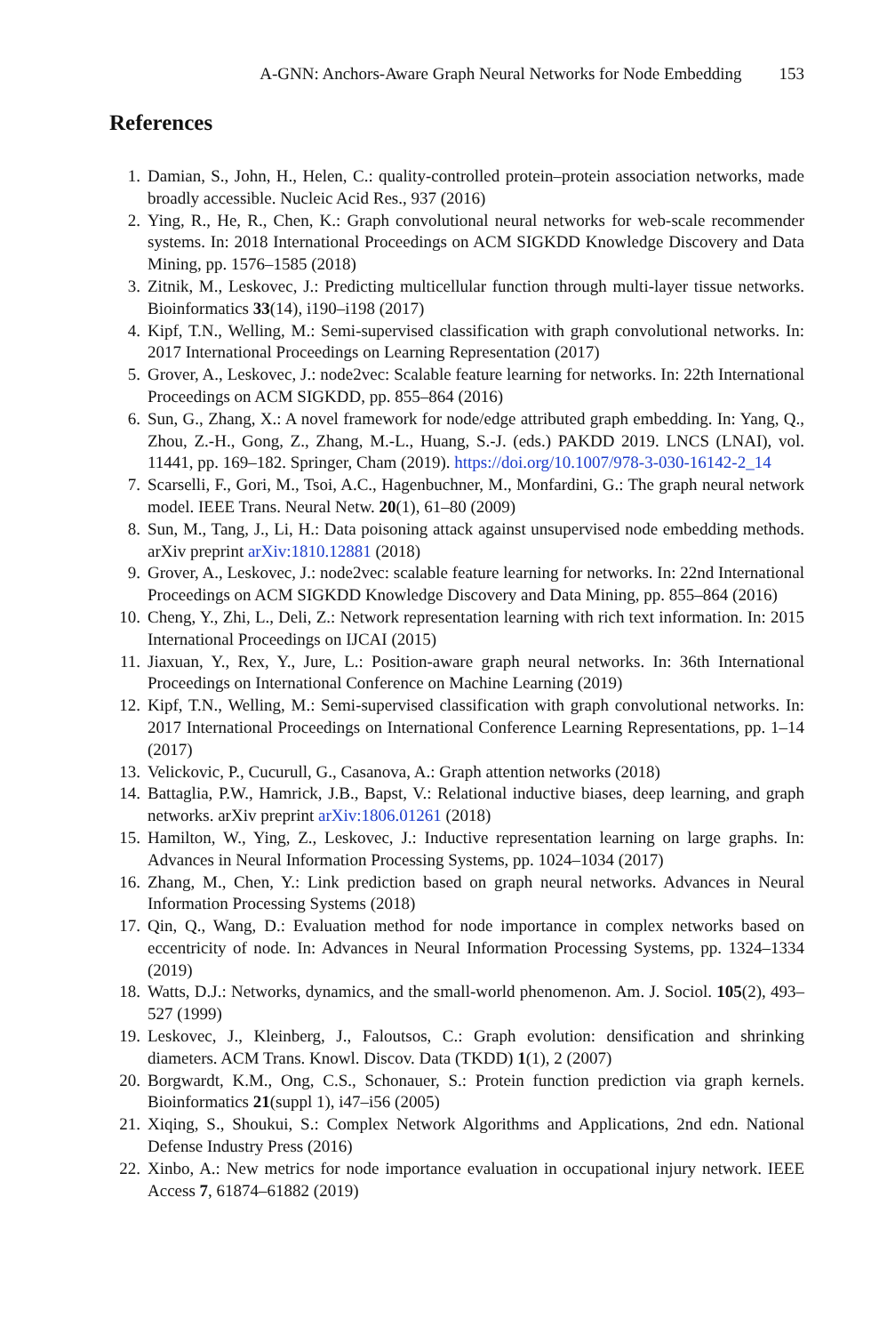A-GNN: Anchors-Aware Graph Neural Networks for Node Embedding 153
References
1. Damian, S., John, H., Helen, C.: quality-controlled protein–protein association networks, made broadly accessible. Nucleic Acid Res., 937 (2016)
2. Ying, R., He, R., Chen, K.: Graph convolutional neural networks for web-scale recommender systems. In: 2018 International Proceedings on ACM SIGKDD Knowledge Discovery and Data Mining, pp. 1576–1585 (2018)
3. Zitnik, M., Leskovec, J.: Predicting multicellular function through multi-layer tissue networks. Bioinformatics 33(14), i190–i198 (2017)
4. Kipf, T.N., Welling, M.: Semi-supervised classification with graph convolutional networks. In: 2017 International Proceedings on Learning Representation (2017)
5. Grover, A., Leskovec, J.: node2vec: Scalable feature learning for networks. In: 22th International Proceedings on ACM SIGKDD, pp. 855–864 (2016)
6. Sun, G., Zhang, X.: A novel framework for node/edge attributed graph embedding. In: Yang, Q., Zhou, Z.-H., Gong, Z., Zhang, M.-L., Huang, S.-J. (eds.) PAKDD 2019. LNCS (LNAI), vol. 11441, pp. 169–182. Springer, Cham (2019). https://doi.org/10.1007/978-3-030-16142-2_14
7. Scarselli, F., Gori, M., Tsoi, A.C., Hagenbuchner, M., Monfardini, G.: The graph neural network model. IEEE Trans. Neural Netw. 20(1), 61–80 (2009)
8. Sun, M., Tang, J., Li, H.: Data poisoning attack against unsupervised node embedding methods. arXiv preprint arXiv:1810.12881 (2018)
9. Grover, A., Leskovec, J.: node2vec: scalable feature learning for networks. In: 22nd International Proceedings on ACM SIGKDD Knowledge Discovery and Data Mining, pp. 855–864 (2016)
10. Cheng, Y., Zhi, L., Deli, Z.: Network representation learning with rich text information. In: 2015 International Proceedings on IJCAI (2015)
11. Jiaxuan, Y., Rex, Y., Jure, L.: Position-aware graph neural networks. In: 36th International Proceedings on International Conference on Machine Learning (2019)
12. Kipf, T.N., Welling, M.: Semi-supervised classification with graph convolutional networks. In: 2017 International Proceedings on International Conference Learning Representations, pp. 1–14 (2017)
13. Velickovic, P., Cucurull, G., Casanova, A.: Graph attention networks (2018)
14. Battaglia, P.W., Hamrick, J.B., Bapst, V.: Relational inductive biases, deep learning, and graph networks. arXiv preprint arXiv:1806.01261 (2018)
15. Hamilton, W., Ying, Z., Leskovec, J.: Inductive representation learning on large graphs. In: Advances in Neural Information Processing Systems, pp. 1024–1034 (2017)
16. Zhang, M., Chen, Y.: Link prediction based on graph neural networks. Advances in Neural Information Processing Systems (2018)
17. Qin, Q., Wang, D.: Evaluation method for node importance in complex networks based on eccentricity of node. In: Advances in Neural Information Processing Systems, pp. 1324–1334 (2019)
18. Watts, D.J.: Networks, dynamics, and the small-world phenomenon. Am. J. Sociol. 105(2), 493–527 (1999)
19. Leskovec, J., Kleinberg, J., Faloutsos, C.: Graph evolution: densification and shrinking diameters. ACM Trans. Knowl. Discov. Data (TKDD) 1(1), 2 (2007)
20. Borgwardt, K.M., Ong, C.S., Schonauer, S.: Protein function prediction via graph kernels. Bioinformatics 21(suppl 1), i47–i56 (2005)
21. Xiqing, S., Shoukui, S.: Complex Network Algorithms and Applications, 2nd edn. National Defense Industry Press (2016)
22. Xinbo, A.: New metrics for node importance evaluation in occupational injury network. IEEE Access 7, 61874–61882 (2019)